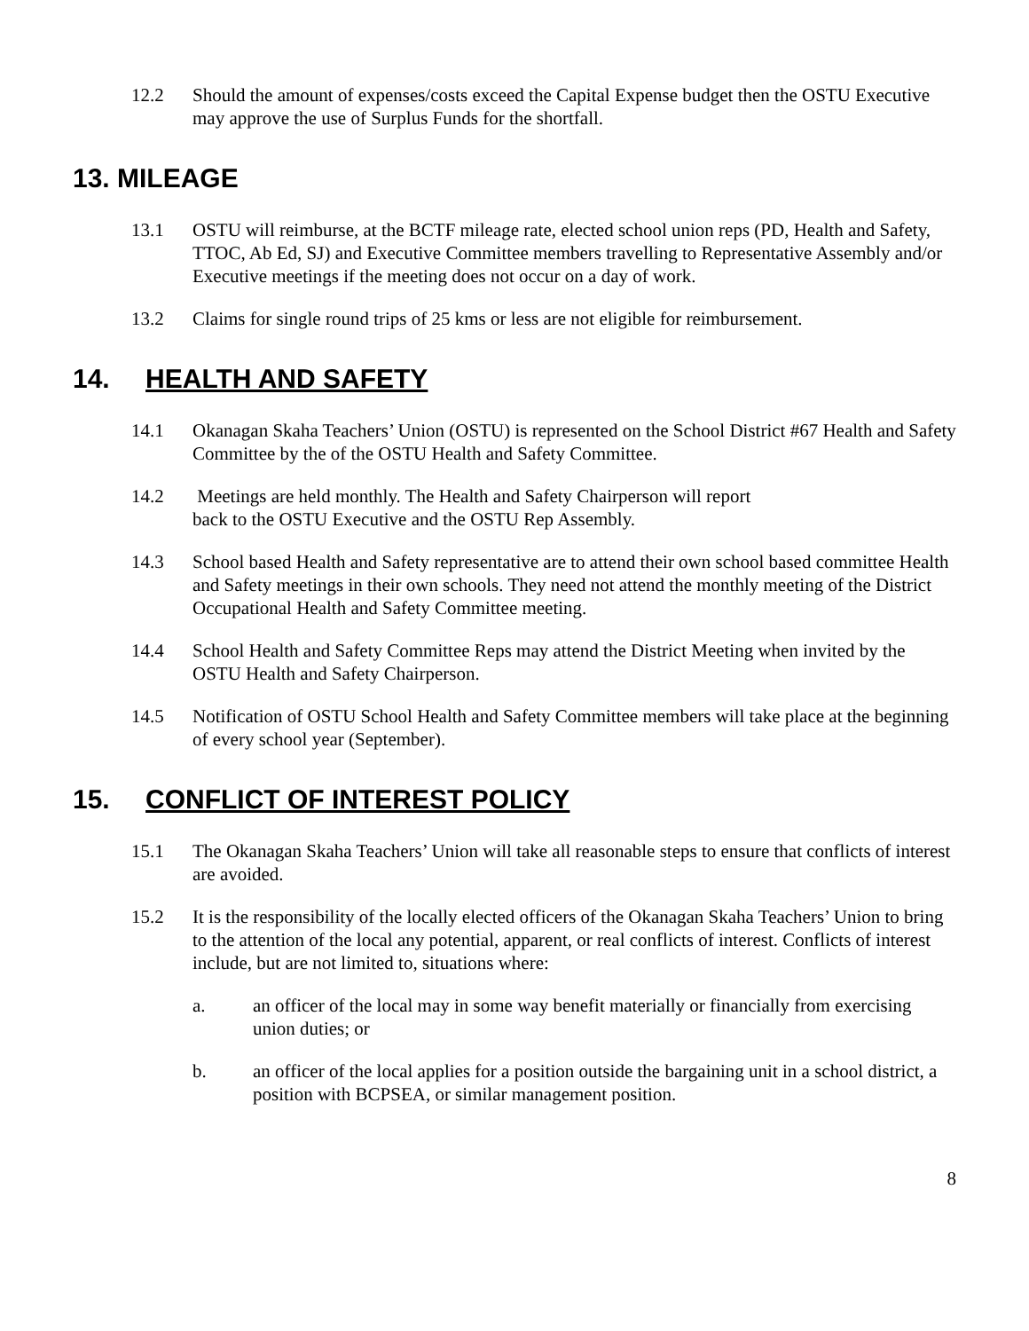12.2 Should the amount of expenses/costs exceed the Capital Expense budget then the OSTU Executive may approve the use of Surplus Funds for the shortfall.
13. MILEAGE
13.1 OSTU will reimburse, at the BCTF mileage rate, elected school union reps (PD, Health and Safety, TTOC, Ab Ed, SJ) and Executive Committee members travelling to Representative Assembly and/or Executive meetings if the meeting does not occur on a day of work.
13.2 Claims for single round trips of 25 kms or less are not eligible for reimbursement.
14. HEALTH AND SAFETY
14.1 Okanagan Skaha Teachers’ Union (OSTU) is represented on the School District #67 Health and Safety Committee by the of the OSTU Health and Safety Committee.
14.2 Meetings are held monthly. The Health and Safety Chairperson will report
back to the OSTU Executive and the OSTU Rep Assembly.
14.3 School based Health and Safety representative are to attend their own school based committee Health and Safety meetings in their own schools. They need not attend the monthly meeting of the District Occupational Health and Safety Committee meeting.
14.4 School Health and Safety Committee Reps may attend the District Meeting when invited by the OSTU Health and Safety Chairperson.
14.5 Notification of OSTU School Health and Safety Committee members will take place at the beginning of every school year (September).
15. CONFLICT OF INTEREST POLICY
15.1 The Okanagan Skaha Teachers’ Union will take all reasonable steps to ensure that conflicts of interest are avoided.
15.2 It is the responsibility of the locally elected officers of the Okanagan Skaha Teachers’ Union to bring to the attention of the local any potential, apparent, or real conflicts of interest. Conflicts of interest include, but are not limited to, situations where:
a. an officer of the local may in some way benefit materially or financially from exercising union duties; or
b. an officer of the local applies for a position outside the bargaining unit in a school district, a position with BCPSEA, or similar management position.
8